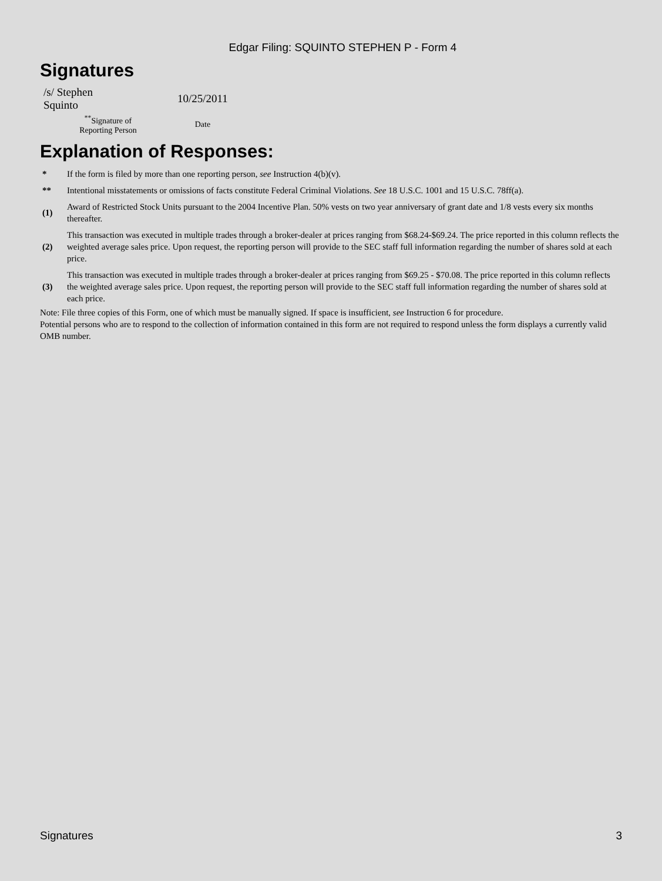Edgar Filing: SQUINTO STEPHEN P - Form 4
Signatures
| /s/ Stephen Squinto | 10/25/2011 |
| <sup>**</sup> Signature of Reporting Person | Date |
Explanation of Responses:
| * | If the form is filed by more than one reporting person, see Instruction 4(b)(v). |
| ** | Intentional misstatements or omissions of facts constitute Federal Criminal Violations. See 18 U.S.C. 1001 and 15 U.S.C. 78ff(a). |
| (1) | Award of Restricted Stock Units pursuant to the 2004 Incentive Plan. 50% vests on two year anniversary of grant date and 1/8 vests every six months thereafter. |
| (2) | This transaction was executed in multiple trades through a broker-dealer at prices ranging from $68.24-$69.24. The price reported in this column reflects the weighted average sales price. Upon request, the reporting person will provide to the SEC staff full information regarding the number of shares sold at each price. |
| (3) | This transaction was executed in multiple trades through a broker-dealer at prices ranging from $69.25 - $70.08. The price reported in this column reflects the weighted average sales price. Upon request, the reporting person will provide to the SEC staff full information regarding the number of shares sold at each price. |
Note: File three copies of this Form, one of which must be manually signed. If space is insufficient, see Instruction 6 for procedure.
Potential persons who are to respond to the collection of information contained in this form are not required to respond unless the form displays a currently valid OMB number.
Signatures 3